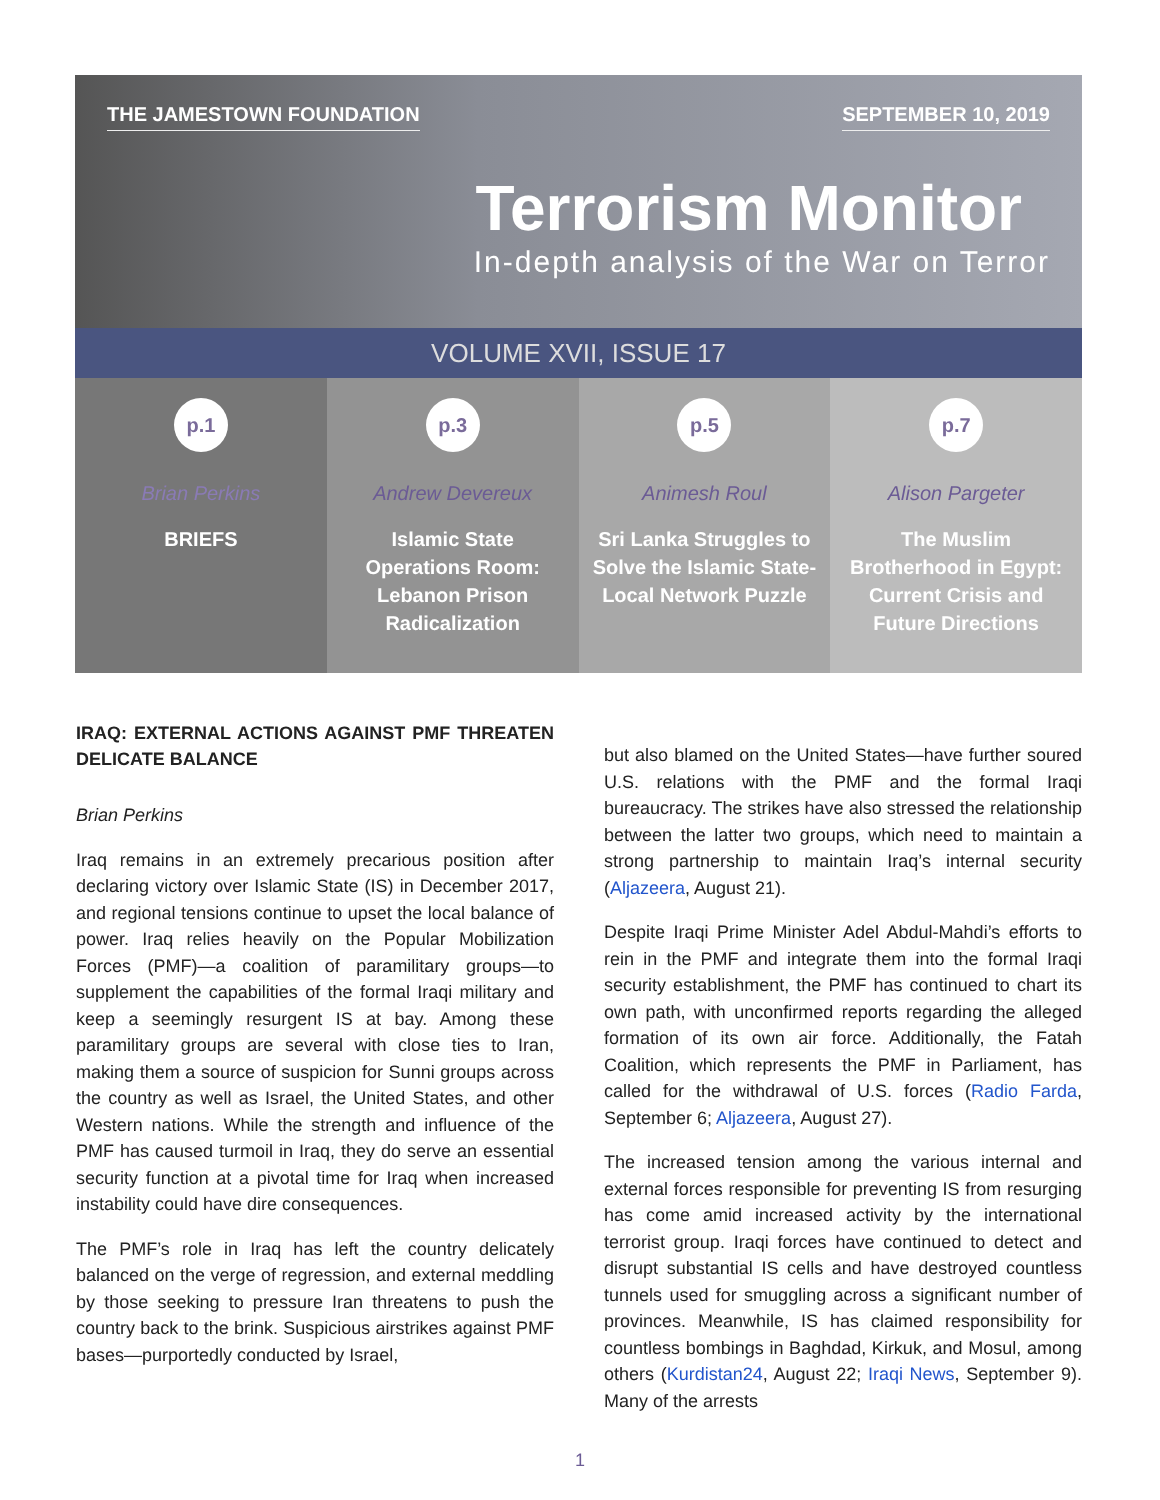THE JAMESTOWN FOUNDATION SEPTEMBER 10, 2019
Terrorism Monitor
In-depth analysis of the War on Terror
VOLUME XVII, ISSUE 17
p.1
Brian Perkins
BRIEFS
p.3
Andrew Devereux
Islamic State Operations Room: Lebanon Prison Radicalization
p.5
Animesh Roul
Sri Lanka Struggles to Solve the Islamic State-Local Network Puzzle
p.7
Alison Pargeter
The Muslim Brotherhood in Egypt: Current Crisis and Future Directions
IRAQ: EXTERNAL ACTIONS AGAINST PMF THREATEN DELICATE BALANCE
Brian Perkins
Iraq remains in an extremely precarious position after declaring victory over Islamic State (IS) in December 2017, and regional tensions continue to upset the local balance of power. Iraq relies heavily on the Popular Mobilization Forces (PMF)—a coalition of paramilitary groups—to supplement the capabilities of the formal Iraqi military and keep a seemingly resurgent IS at bay. Among these paramilitary groups are several with close ties to Iran, making them a source of suspicion for Sunni groups across the country as well as Israel, the United States, and other Western nations. While the strength and influence of the PMF has caused turmoil in Iraq, they do serve an essential security function at a pivotal time for Iraq when increased instability could have dire consequences.
The PMF’s role in Iraq has left the country delicately balanced on the verge of regression, and external meddling by those seeking to pressure Iran threatens to push the country back to the brink. Suspicious airstrikes against PMF bases—purportedly conducted by Israel,
but also blamed on the United States—have further soured U.S. relations with the PMF and the formal Iraqi bureaucracy. The strikes have also stressed the relationship between the latter two groups, which need to maintain a strong partnership to maintain Iraq’s internal security (Aljazeera, August 21).
Despite Iraqi Prime Minister Adel Abdul-Mahdi’s efforts to rein in the PMF and integrate them into the formal Iraqi security establishment, the PMF has continued to chart its own path, with unconfirmed reports regarding the alleged formation of its own air force. Additionally, the Fatah Coalition, which represents the PMF in Parliament, has called for the withdrawal of U.S. forces (Radio Farda, September 6; Aljazeera, August 27).
The increased tension among the various internal and external forces responsible for preventing IS from resurging has come amid increased activity by the international terrorist group. Iraqi forces have continued to detect and disrupt substantial IS cells and have destroyed countless tunnels used for smuggling across a significant number of provinces. Meanwhile, IS has claimed responsibility for countless bombings in Baghdad, Kirkuk, and Mosul, among others (Kurdistan24, August 22; Iraqi News, September 9). Many of the arrests
1